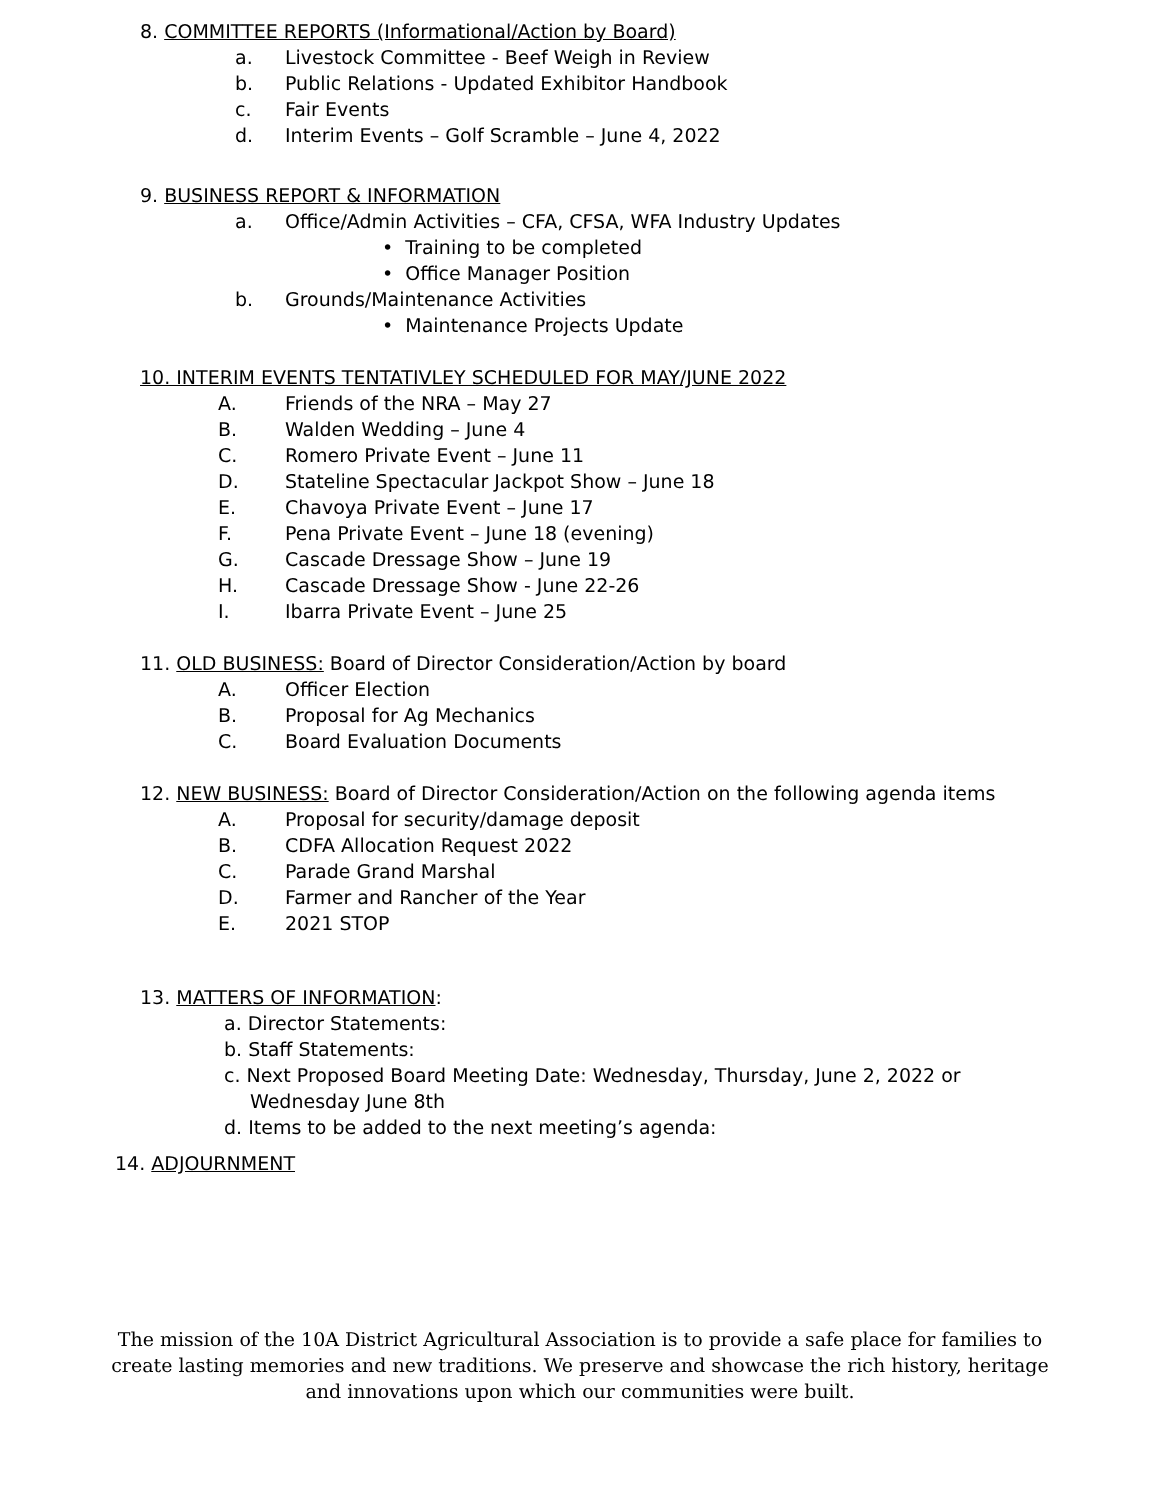8. COMMITTEE REPORTS (Informational/Action by Board)
a. Livestock Committee - Beef Weigh in Review
b. Public Relations - Updated Exhibitor Handbook
c. Fair Events
d. Interim Events – Golf Scramble – June 4, 2022
9. BUSINESS REPORT & INFORMATION
a. Office/Admin Activities – CFA, CFSA, WFA Industry Updates
• Training to be completed
• Office Manager Position
b. Grounds/Maintenance Activities
• Maintenance Projects Update
10. INTERIM EVENTS TENTATIVLEY SCHEDULED FOR MAY/JUNE 2022
A. Friends of the NRA – May 27
B. Walden Wedding – June 4
C. Romero Private Event – June 11
D. Stateline Spectacular Jackpot Show – June 18
E. Chavoya Private Event – June 17
F. Pena Private Event – June 18 (evening)
G. Cascade Dressage Show – June 19
H. Cascade Dressage Show - June 22-26
I. Ibarra Private Event – June 25
11. OLD BUSINESS: Board of Director Consideration/Action by board
A. Officer Election
B. Proposal for Ag Mechanics
C. Board Evaluation Documents
12. NEW BUSINESS: Board of Director Consideration/Action on the following agenda items
A. Proposal for security/damage deposit
B. CDFA Allocation Request 2022
C. Parade Grand Marshal
D. Farmer and Rancher of the Year
E. 2021 STOP
13. MATTERS OF INFORMATION:
a. Director Statements:
b. Staff Statements:
c. Next Proposed Board Meeting Date: Wednesday, Thursday, June 2, 2022 or
Wednesday June 8th
d. Items to be added to the next meeting’s agenda:
14. ADJOURNMENT
The mission of the 10A District Agricultural Association is to provide a safe place for families to create lasting memories and new traditions. We preserve and showcase the rich history, heritage and innovations upon which our communities were built.